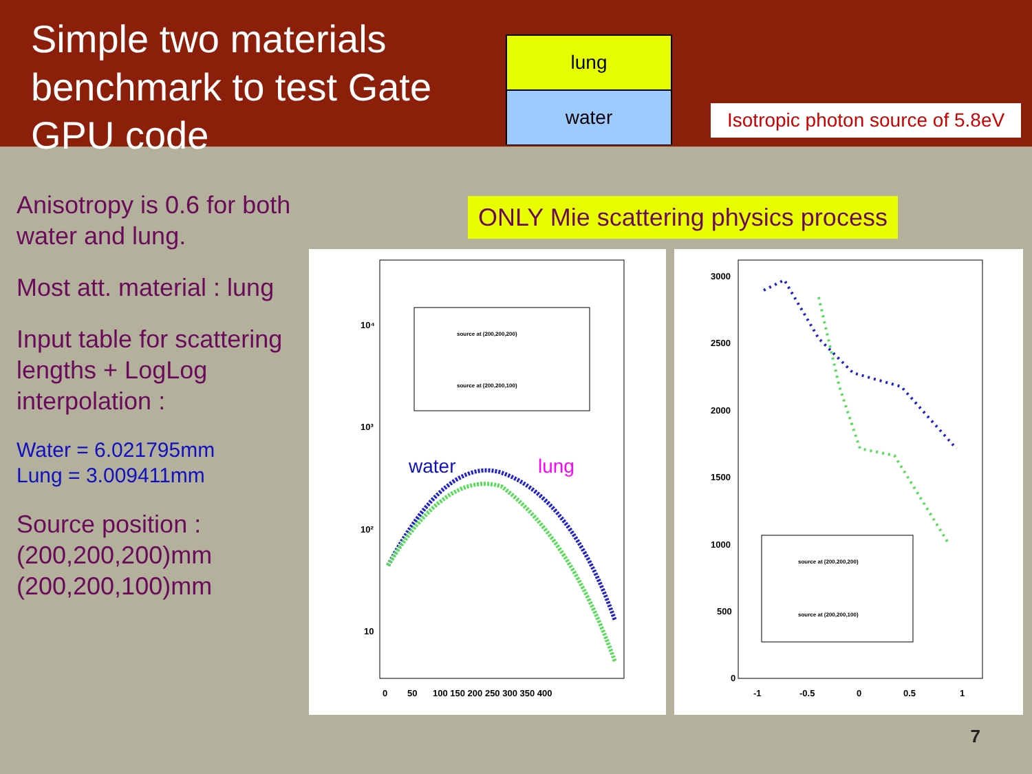Simple two materials benchmark to test Gate GPU code
lung
water
Isotropic photon source of 5.8eV
Anisotropy is 0.6 for both water and lung.
Most att. material : lung
Input table for scattering lengths + LogLog interpolation :
Water = 6.021795mm
Lung = 3.009411mm
Source position :
(200,200,200)mm
(200,200,100)mm
ONLY Mie scattering physics process
10⁴
10³
10²
10
0
50
100 150 200 250 300 350 400
source at (200,200,200)
source at (200,200,100)
water
lung
3000
2500
2000
1500
1000
500
0
-1
-0.5
0
0.5
1
source at (200,200,200)
source at (200,200,100)
7